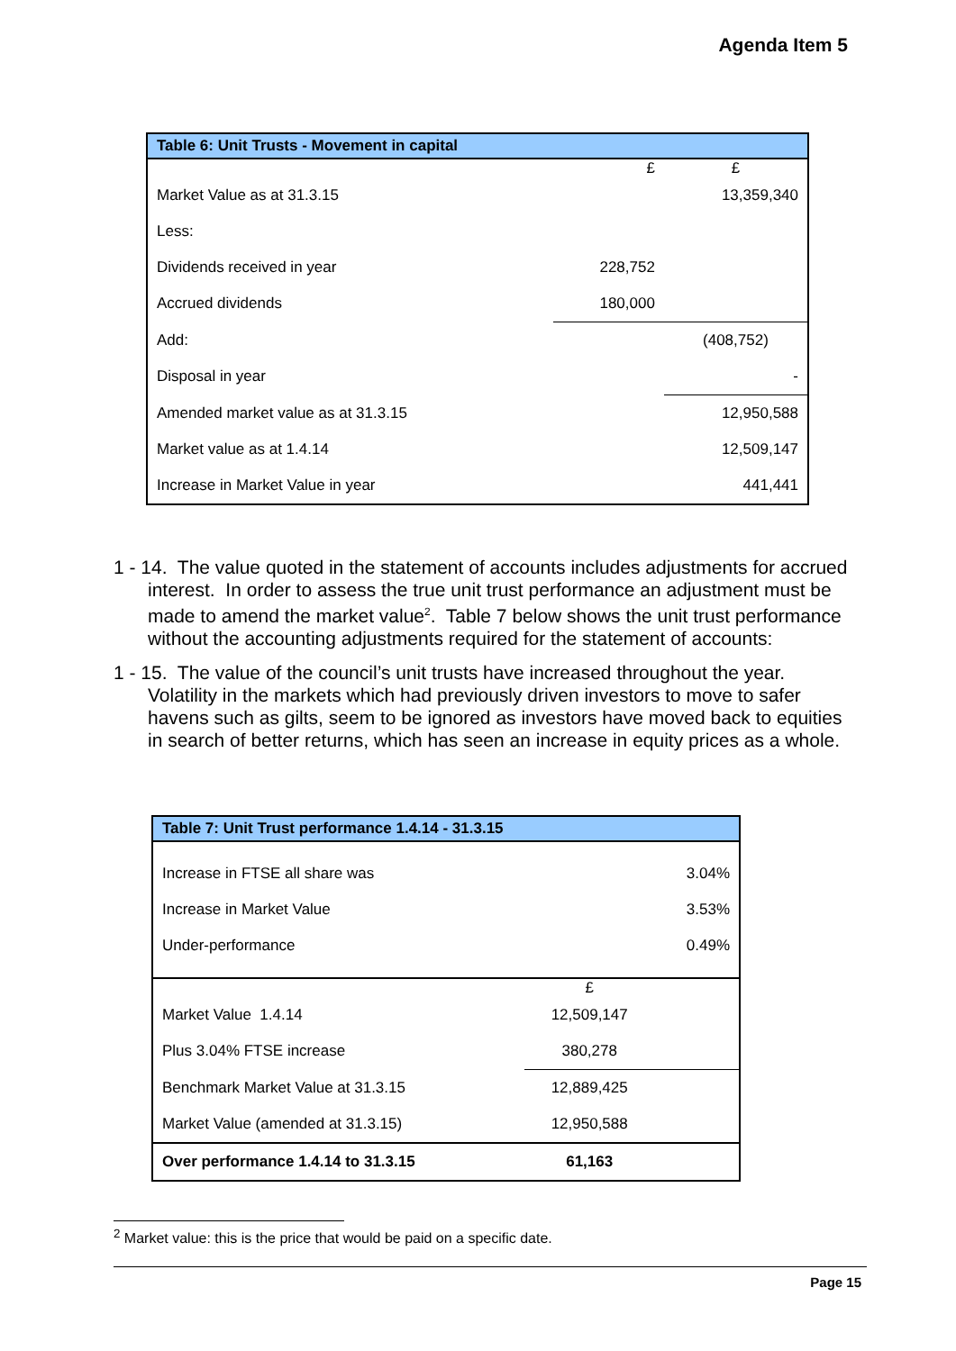Agenda Item 5
| Table 6: Unit Trusts - Movement in capital | | |
| --- | --- | --- |
| | £ | £ |
| Market Value as at 31.3.15 | | 13,359,340 |
| Less: | | |
| Dividends received in year | 228,752 | |
| Accrued dividends | 180,000 | |
| Add: | | (408,752) |
| Disposal in year | | - |
| Amended market value as at 31.3.15 | | 12,950,588 |
| Market value as at 1.4.14 | | 12,509,147 |
| Increase in Market Value in year | | 441,441 |
1 - 14. The value quoted in the statement of accounts includes adjustments for accrued interest. In order to assess the true unit trust performance an adjustment must be made to amend the market value<sup>2</sup>. Table 7 below shows the unit trust performance without the accounting adjustments required for the statement of accounts:
1 - 15. The value of the council’s unit trusts have increased throughout the year. Volatility in the markets which had previously driven investors to move to safer havens such as gilts, seem to be ignored as investors have moved back to equities in search of better returns, which has seen an increase in equity prices as a whole.
| Table 7: Unit Trust performance 1.4.14 - 31.3.15 | | |
| --- | --- | --- |
| Increase in FTSE all share was | | 3.04% |
| Increase in Market Value | | 3.53% |
| Under-performance | | 0.49% |
| | £ | |
| Market Value 1.4.14 | 12,509,147 | |
| Plus 3.04% FTSE increase | 380,278 | |
| Benchmark Market Value at 31.3.15 | 12,889,425 | |
| Market Value (amended at 31.3.15) | 12,950,588 | |
| Over performance 1.4.14 to 31.3.15 | 61,163 | |
<sup>2</sup> Market value: this is the price that would be paid on a specific date.
Page 15